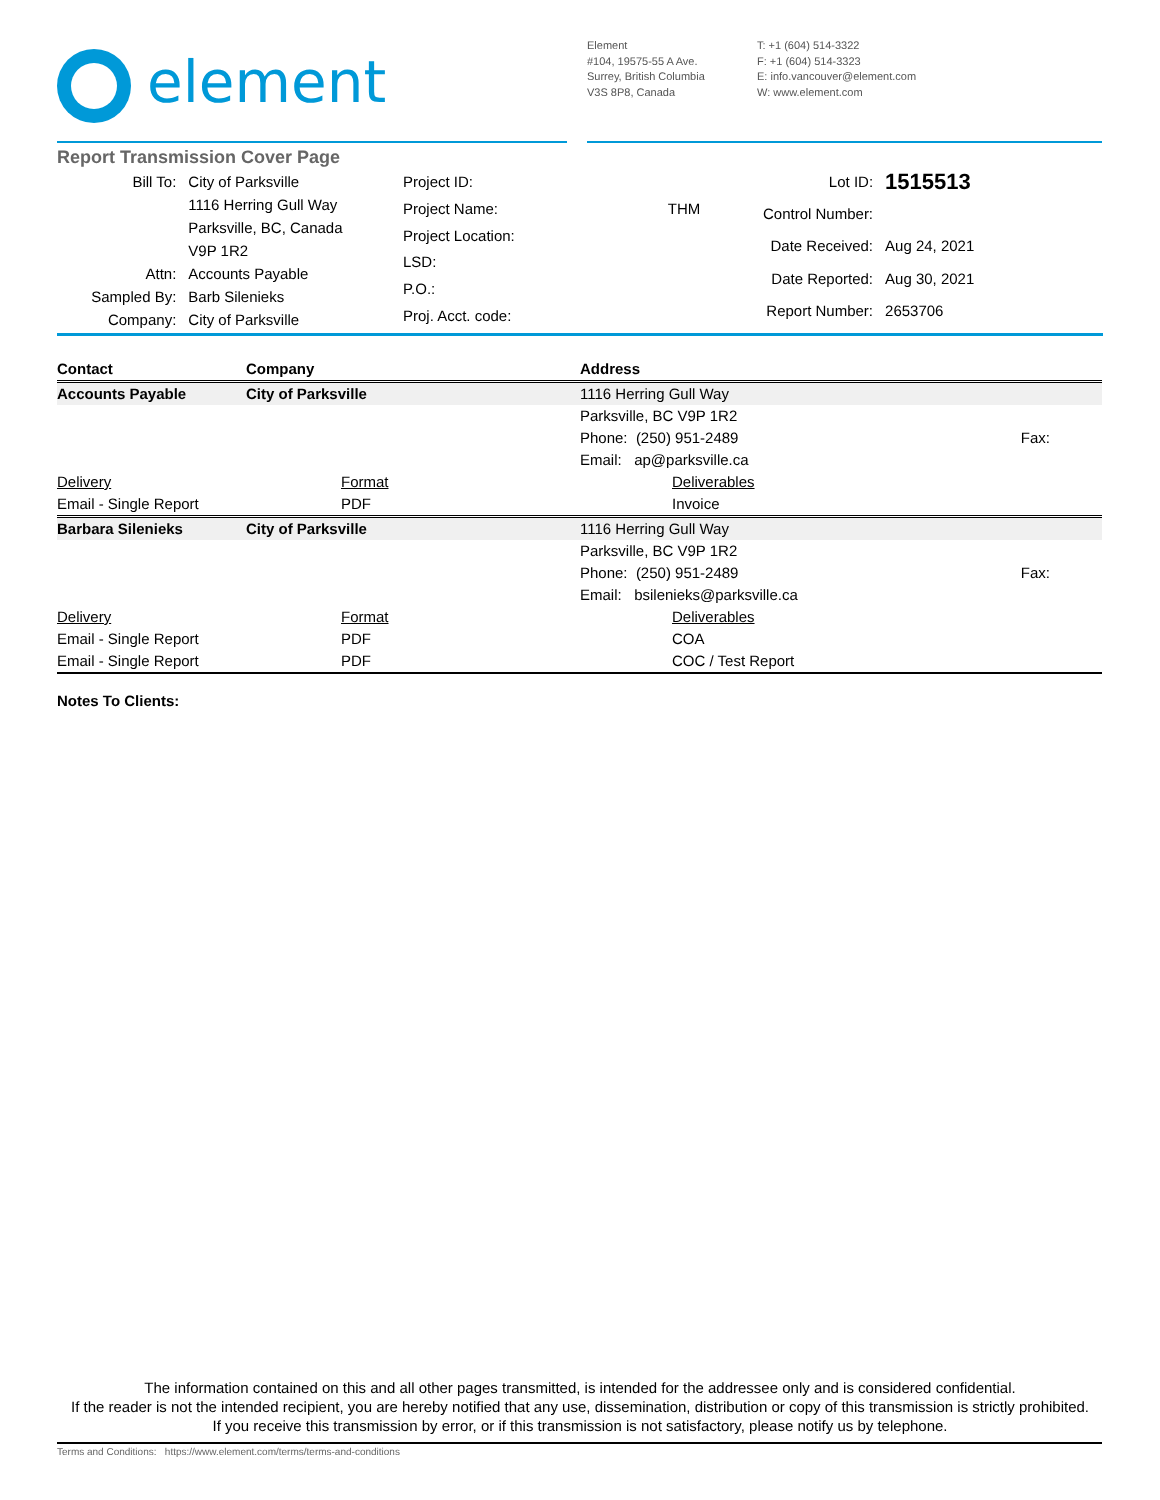element
Element
#104, 19575-55 A Ave.
Surrey, British Columbia
V3S 8P8, Canada
T: +1 (604) 514-3322
F: +1 (604) 514-3323
E: info.vancouver@element.com
W: www.element.com
Report Transmission Cover Page
| Bill To: | City of Parksville |
| | 1116 Herring Gull Way |
| | Parksville, BC, Canada |
| | V9P 1R2 |
| Attn: | Accounts Payable |
| Sampled By: | Barb Silenieks |
| Company: | City of Parksville |
| Project ID: | |
| Project Name: | THM |
| Project Location: | |
| LSD: | |
| P.O.: | |
| Proj. Acct. code: | |
| Lot ID: | 1515513 |
| Control Number: | |
| Date Received: | Aug 24, 2021 |
| Date Reported: | Aug 30, 2021 |
| Report Number: | 2653706 |
| Contact | Company | Address | |
| --- | --- | --- | --- |
| Accounts Payable | City of Parksville | 1116 Herring Gull Way | |
| | | Parksville, BC V9P 1R2 | |
| | | Phone: (250) 951-2489 | Fax: |
| | | Email: ap@parksville.ca | |
| Delivery | Format | Deliverables | |
| Email - Single Report | PDF | Invoice | |
| Barbara Silenieks | City of Parksville | 1116 Herring Gull Way | |
| | | Parksville, BC V9P 1R2 | |
| | | Phone: (250) 951-2489 | Fax: |
| | | Email: bsilenieks@parksville.ca | |
| Delivery | Format | Deliverables | |
| Email - Single Report | PDF | COA | |
| Email - Single Report | PDF | COC / Test Report | |
Notes To Clients:
The information contained on this and all other pages transmitted, is intended for the addressee only and is considered confidential.
If the reader is not the intended recipient, you are hereby notified that any use, dissemination, distribution or copy of this transmission is strictly prohibited.
If you receive this transmission by error, or if this transmission is not satisfactory, please notify us by telephone.
Terms and Conditions: https://www.element.com/terms/terms-and-conditions